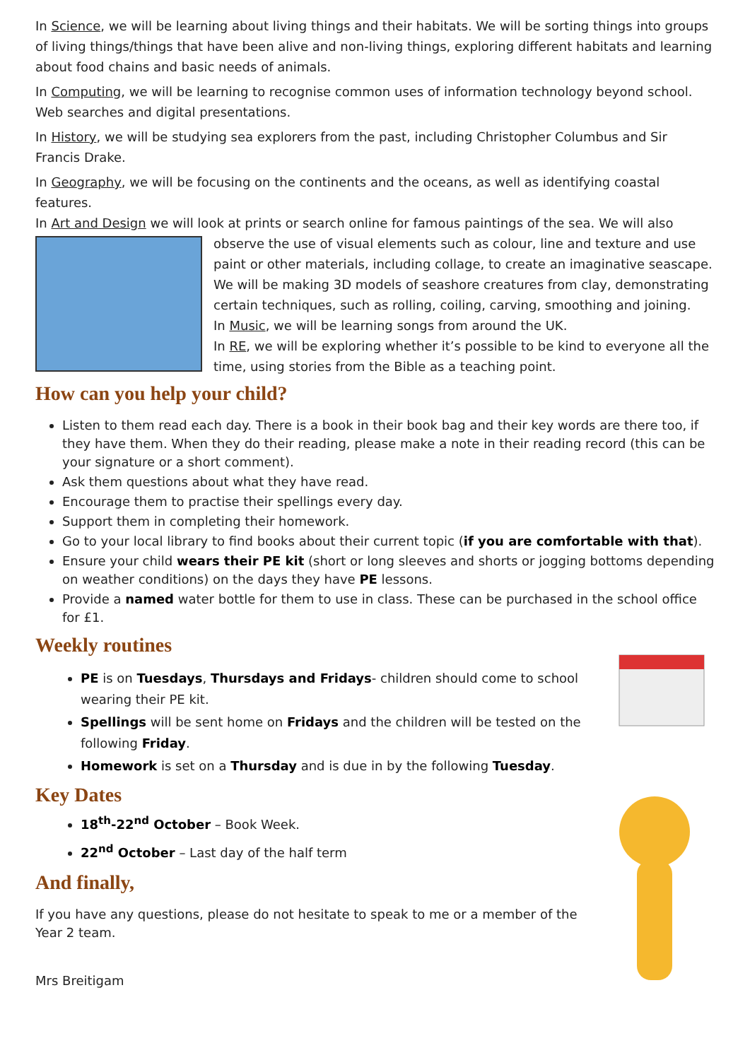In Science, we will be learning about living things and their habitats. We will be sorting things into groups of living things/things that have been alive and non-living things, exploring different habitats and learning about food chains and basic needs of animals.
In Computing, we will be learning to recognise common uses of information technology beyond school. Web searches and digital presentations.
In History, we will be studying sea explorers from the past, including Christopher Columbus and Sir Francis Drake.
In Geography, we will be focusing on the continents and the oceans, as well as identifying coastal features.
In Art and Design we will look at prints or search online for famous paintings of the sea. We will also observe the use of visual elements such as colour, line and texture and use paint or other materials, including collage, to create an imaginative seascape. We will be making 3D models of seashore creatures from clay, demonstrating certain techniques, such as rolling, coiling, carving, smoothing and joining.
In Music, we will be learning songs from around the UK.
In RE, we will be exploring whether it’s possible to be kind to everyone all the time, using stories from the Bible as a teaching point.
How can you help your child?
Listen to them read each day. There is a book in their book bag and their key words are there too, if they have them. When they do their reading, please make a note in their reading record (this can be your signature or a short comment).
Ask them questions about what they have read.
Encourage them to practise their spellings every day.
Support them in completing their homework.
Go to your local library to find books about their current topic (if you are comfortable with that).
Ensure your child wears their PE kit (short or long sleeves and shorts or jogging bottoms depending on weather conditions) on the days they have PE lessons.
Provide a named water bottle for them to use in class. These can be purchased in the school office for £1.
Weekly routines
PE is on Tuesdays, Thursdays and Fridays- children should come to school wearing their PE kit.
Spellings will be sent home on Fridays and the children will be tested on the following Friday.
Homework is set on a Thursday and is due in by the following Tuesday.
Key Dates
18<sup>th</sup>-22<sup>nd</sup> October – Book Week.
22<sup>nd</sup> October – Last day of the half term
And finally,
If you have any questions, please do not hesitate to speak to me or a member of the Year 2 team.
Mrs Breitigam